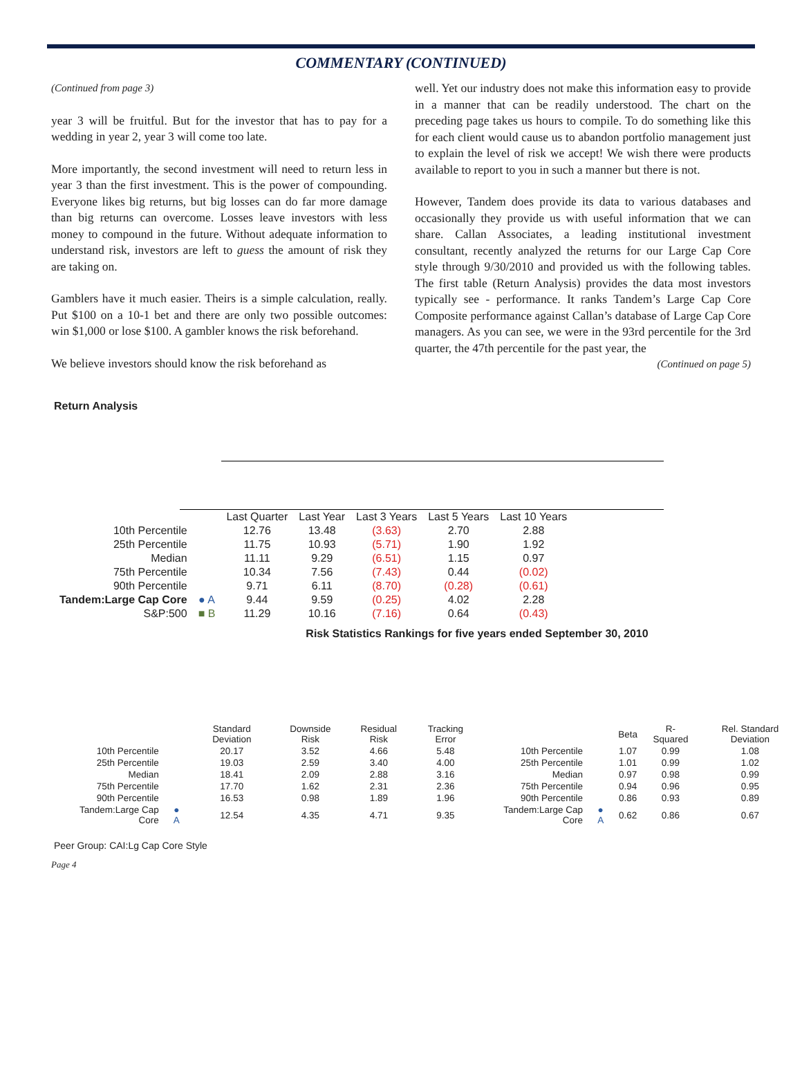COMMENTARY (CONTINUED)
(Continued from page 3)
year 3 will be fruitful. But for the investor that has to pay for a wedding in year 2, year 3 will come too late.
More importantly, the second investment will need to return less in year 3 than the first investment. This is the power of compounding. Everyone likes big returns, but big losses can do far more damage than big returns can overcome. Losses leave investors with less money to compound in the future. Without adequate information to understand risk, investors are left to guess the amount of risk they are taking on.
Gamblers have it much easier. Theirs is a simple calculation, really. Put $100 on a 10-1 bet and there are only two possible outcomes: win $1,000 or lose $100. A gambler knows the risk beforehand.
We believe investors should know the risk beforehand as
well. Yet our industry does not make this information easy to provide in a manner that can be readily understood. The chart on the preceding page takes us hours to compile. To do something like this for each client would cause us to abandon portfolio management just to explain the level of risk we accept! We wish there were products available to report to you in such a manner but there is not.
However, Tandem does provide its data to various databases and occasionally they provide us with useful information that we can share. Callan Associates, a leading institutional investment consultant, recently analyzed the returns for our Large Cap Core style through 9/30/2010 and provided us with the following tables. The first table (Return Analysis) provides the data most investors typically see - performance. It ranks Tandem’s Large Cap Core Composite performance against Callan’s database of Large Cap Core managers. As you can see, we were in the 93rd percentile for the 3rd quarter, the 47th percentile for the past year, the
(Continued on page 5)
Return Analysis
| | | Last Quarter | Last Year | Last 3 Years | Last 5 Years | Last 10 Years |
| 10th Percentile | | 12.76 | 13.48 | (3.63) | 2.70 | 2.88 |
| 25th Percentile | | 11.75 | 10.93 | (5.71) | 1.90 | 1.92 |
| Median | | 11.11 | 9.29 | (6.51) | 1.15 | 0.97 |
| 75th Percentile | | 10.34 | 7.56 | (7.43) | 0.44 | (0.02) |
| 90th Percentile | | 9.71 | 6.11 | (8.70) | (0.28) | (0.61) |
| Tandem:Large Cap Core | ● A | 9.44 | 9.59 | (0.25) | 4.02 | 2.28 |
| S&P:500 | ■ B | 11.29 | 10.16 | (7.16) | 0.64 | (0.43) |
Risk Statistics Rankings for five years ended September 30, 2010
| | | Standard Deviation | Downside Risk | Residual Risk | Tracking Error |
| 10th Percentile | | 20.17 | 3.52 | 4.66 | 5.48 |
| 25th Percentile | | 19.03 | 2.59 | 3.40 | 4.00 |
| Median | | 18.41 | 2.09 | 2.88 | 3.16 |
| 75th Percentile | | 17.70 | 1.62 | 2.31 | 2.36 |
| 90th Percentile | | 16.53 | 0.98 | 1.89 | 1.96 |
| Tandem:Large Cap Core | ● A | 12.54 | 4.35 | 4.71 | 9.35 |
| | | Beta | R-Squared | Rel. Standard Deviation |
| 10th Percentile | | 1.07 | 0.99 | 1.08 |
| 25th Percentile | | 1.01 | 0.99 | 1.02 |
| Median | | 0.97 | 0.98 | 0.99 |
| 75th Percentile | | 0.94 | 0.96 | 0.95 |
| 90th Percentile | | 0.86 | 0.93 | 0.89 |
| Tandem:Large Cap Core | ● A | 0.62 | 0.86 | 0.67 |
Peer Group: CAI:Lg Cap Core Style
Page 4